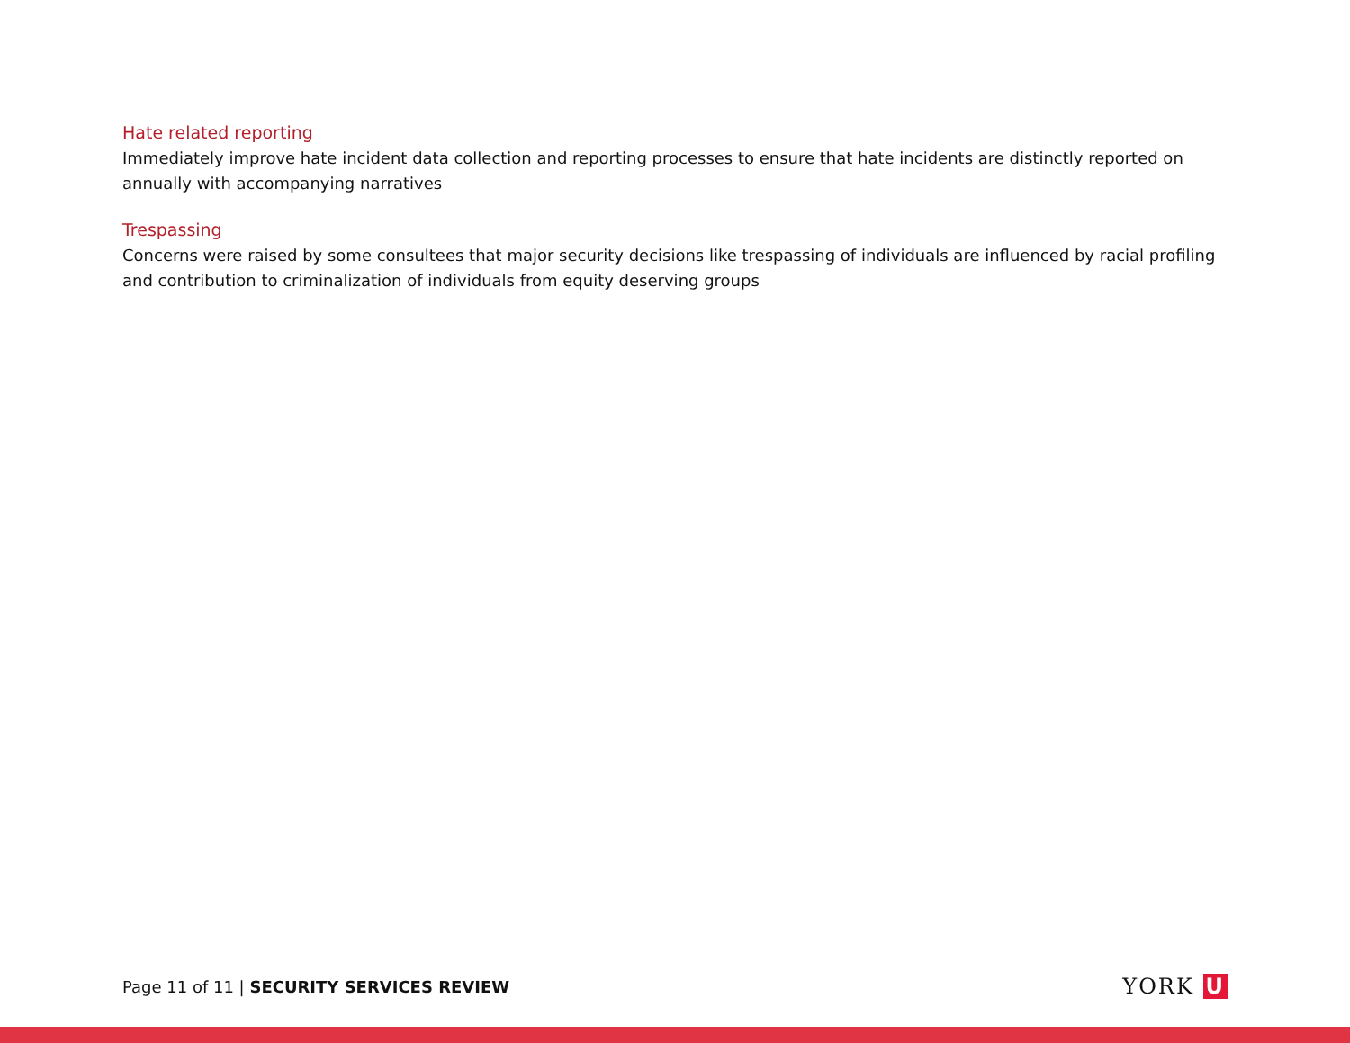Hate related reporting
Immediately improve hate incident data collection and reporting processes to ensure that hate incidents are distinctly reported on annually with accompanying narratives
Trespassing
Concerns were raised by some consultees that major security decisions like trespassing of individuals are influenced by racial profiling and contribution to criminalization of individuals from equity deserving groups
Page 11 of 11 | SECURITY SERVICES REVIEW
YORK U